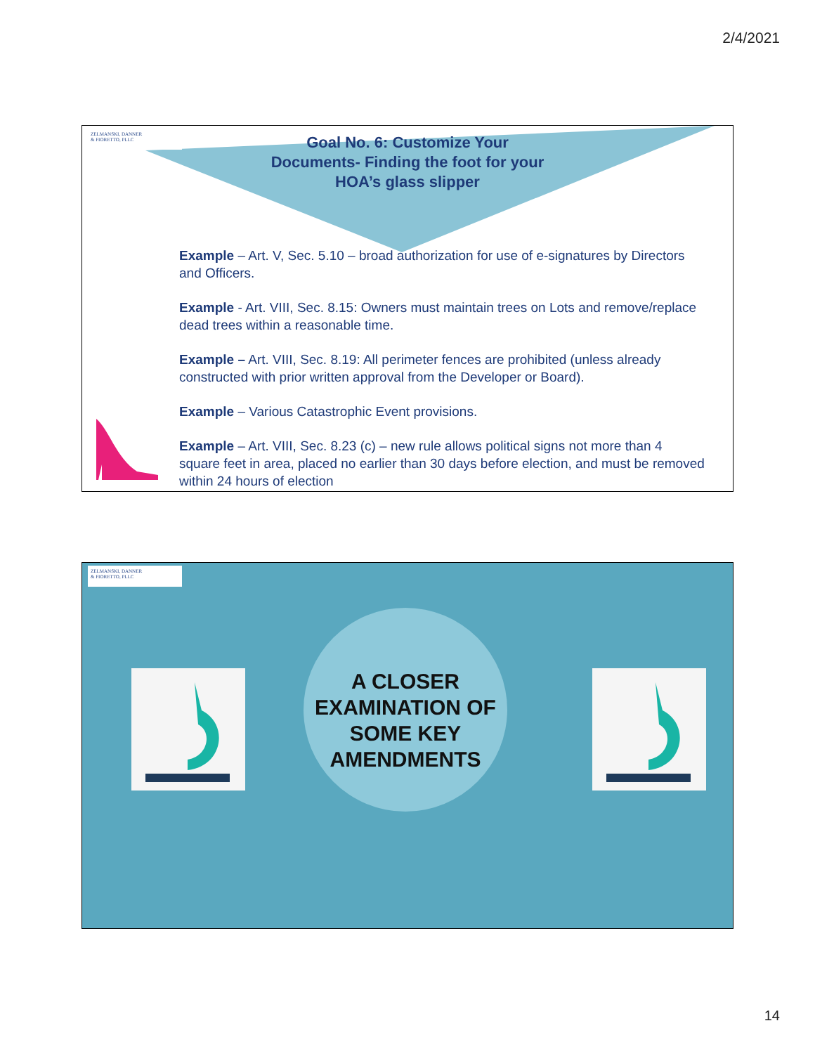2/4/2021
ZELMANSKI, DANNER
& FIORETTO, PLLC
Goal No. 6: Customize Your Documents- Finding the foot for your HOA’s glass slipper
Example – Art. V, Sec. 5.10 – broad authorization for use of e-signatures by Directors and Officers.
Example - Art. VIII, Sec. 8.15: Owners must maintain trees on Lots and remove/replace dead trees within a reasonable time.
Example – Art. VIII, Sec. 8.19: All perimeter fences are prohibited (unless already constructed with prior written approval from the Developer or Board).
Example – Various Catastrophic Event provisions.
Example – Art. VIII, Sec. 8.23 (c) – new rule allows political signs not more than 4 square feet in area, placed no earlier than 30 days before election, and must be removed within 24 hours of election
ZELMANSKI, DANNER
& FIORETTO, PLLC
A CLOSER EXAMINATION OF SOME KEY AMENDMENTS
14